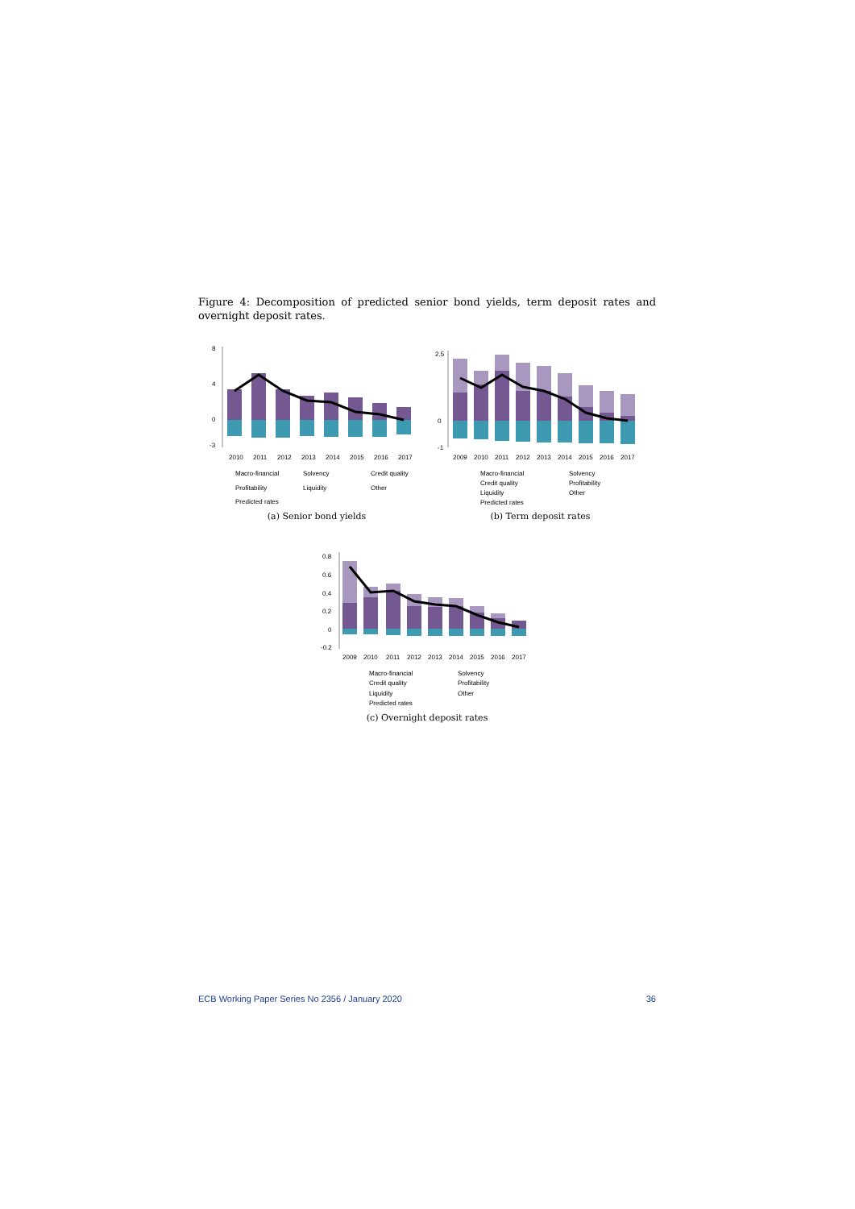Figure 4: Decomposition of predicted senior bond yields, term deposit rates and overnight deposit rates.
8
4
0
-3
2010
2011
2012
2013
2014
2015
2016
2017
Macro-financial
Solvency
Credit quality
Profitability
Liquidity
Other
Predicted rates
(a) Senior bond yields
2.5
0
-1
2009
2010
2011
2012
2013
2014
2015
2016
2017
Macro-financial
Solvency
Credit quality
Profitability
Liquidity
Other
Predicted rates
(b) Term deposit rates
0.8
0.6
0.4
0.2
0
-0.2
2009
2010
2011
2012
2013
2014
2015
2016
2017
Macro-financial
Solvency
Credit quality
Profitability
Liquidity
Other
Predicted rates
(c) Overnight deposit rates
ECB Working Paper Series No 2356 / January 2020 36